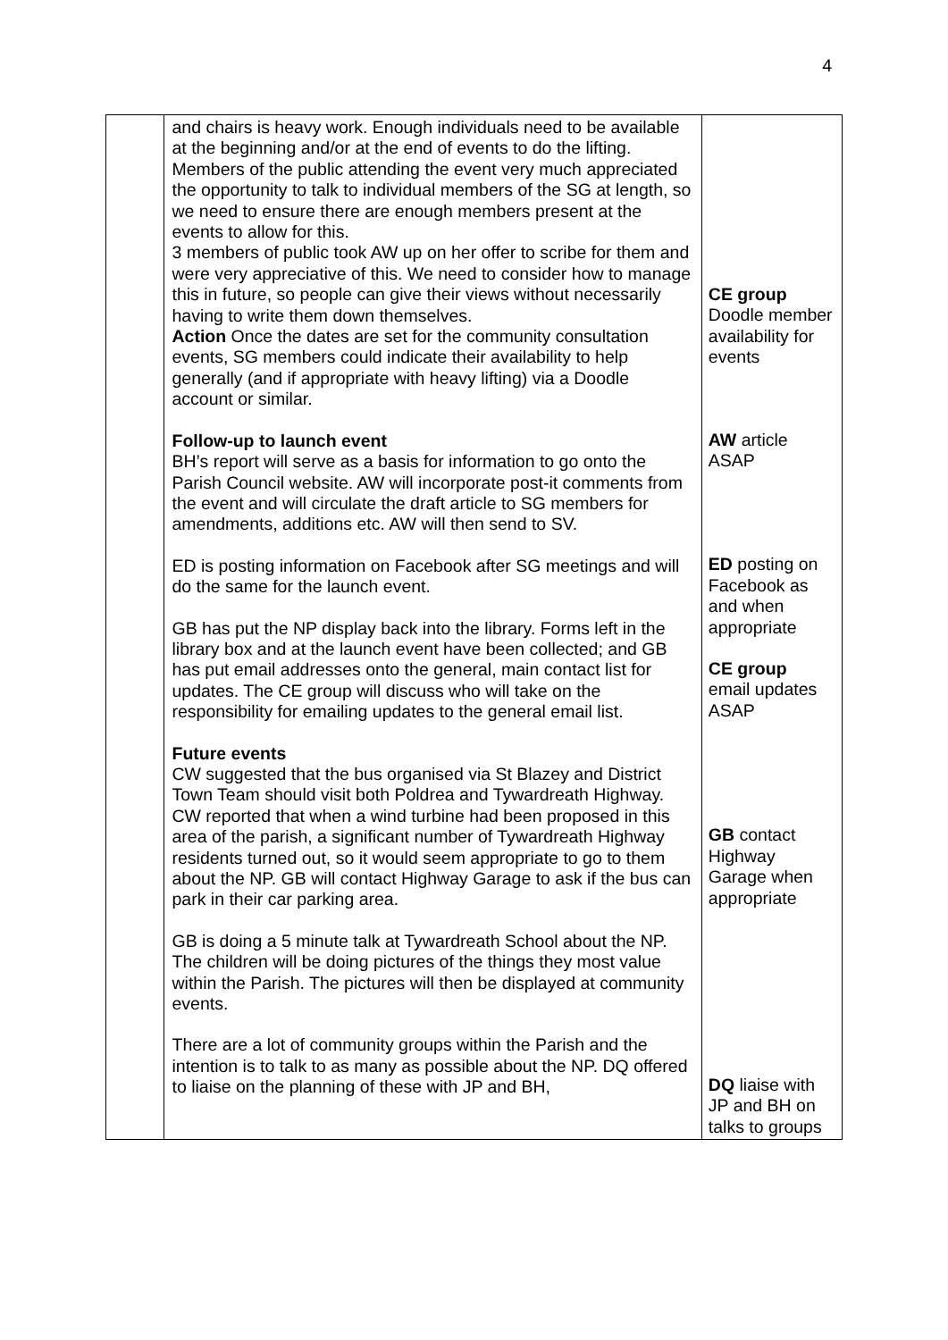4
| | and chairs is heavy work. Enough individuals need to be available at the beginning and/or at the end of events to do the lifting. Members of the public attending the event very much appreciated the opportunity to talk to individual members of the SG at length, so we need to ensure there are enough members present at the events to allow for this. 3 members of public took AW up on her offer to scribe for them and were very appreciative of this. We need to consider how to manage this in future, so people can give their views without necessarily having to write them down themselves. Action Once the dates are set for the community consultation events, SG members could indicate their availability to help generally (and if appropriate with heavy lifting) via a Doodle account or similar. Follow-up to launch event BH’s report will serve as a basis for information to go onto the Parish Council website. AW will incorporate post-it comments from the event and will circulate the draft article to SG members for amendments, additions etc. AW will then send to SV. ED is posting information on Facebook after SG meetings and will do the same for the launch event. GB has put the NP display back into the library. Forms left in the library box and at the launch event have been collected; and GB has put email addresses onto the general, main contact list for updates. The CE group will discuss who will take on the responsibility for emailing updates to the general email list. Future events CW suggested that the bus organised via St Blazey and District Town Team should visit both Poldrea and Tywardreath Highway. CW reported that when a wind turbine had been proposed in this area of the parish, a significant number of Tywardreath Highway residents turned out, so it would seem appropriate to go to them about the NP. GB will contact Highway Garage to ask if the bus can park in their car parking area. GB is doing a 5 minute talk at Tywardreath School about the NP. The children will be doing pictures of the things they most value within the Parish. The pictures will then be displayed at community events. There are a lot of community groups within the Parish and the intention is to talk to as many as possible about the NP. DQ offered to liaise on the planning of these with JP and BH, | CE group Doodle member availability for events AW article ASAP ED posting on Facebook as and when appropriate CE group email updates ASAP GB contact Highway Garage when appropriate DQ liaise with JP and BH on talks to groups |